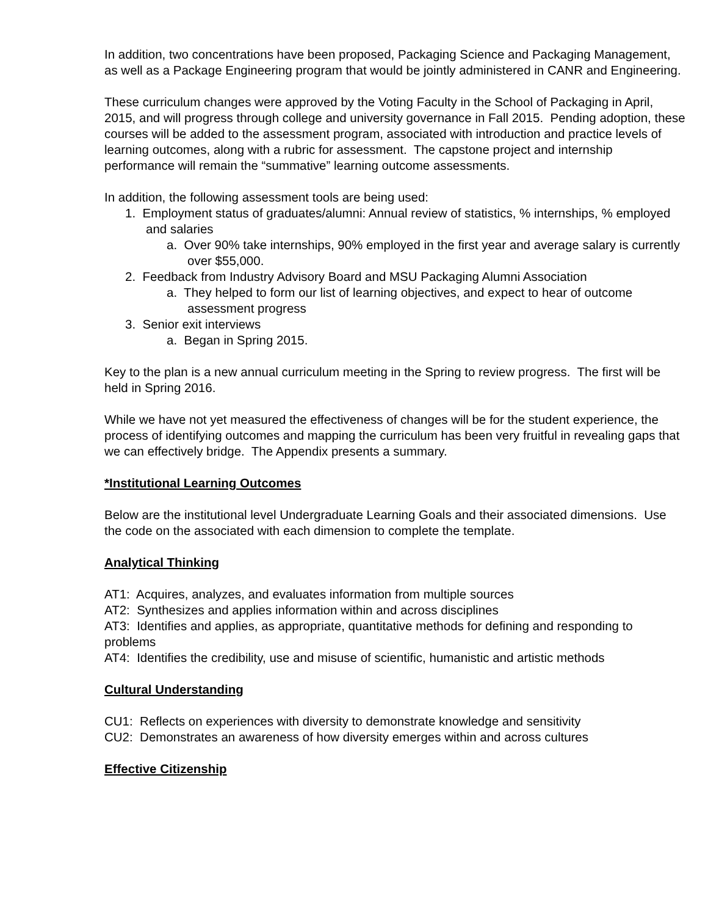In addition, two concentrations have been proposed, Packaging Science and Packaging Management, as well as a Package Engineering program that would be jointly administered in CANR and Engineering.
These curriculum changes were approved by the Voting Faculty in the School of Packaging in April, 2015, and will progress through college and university governance in Fall 2015. Pending adoption, these courses will be added to the assessment program, associated with introduction and practice levels of learning outcomes, along with a rubric for assessment. The capstone project and internship performance will remain the “summative” learning outcome assessments.
In addition, the following assessment tools are being used:
1. Employment status of graduates/alumni: Annual review of statistics, % internships, % employed and salaries
a. Over 90% take internships, 90% employed in the first year and average salary is currently over $55,000.
2. Feedback from Industry Advisory Board and MSU Packaging Alumni Association
a. They helped to form our list of learning objectives, and expect to hear of outcome assessment progress
3. Senior exit interviews
a. Began in Spring 2015.
Key to the plan is a new annual curriculum meeting in the Spring to review progress. The first will be held in Spring 2016.
While we have not yet measured the effectiveness of changes will be for the student experience, the process of identifying outcomes and mapping the curriculum has been very fruitful in revealing gaps that we can effectively bridge. The Appendix presents a summary.
*Institutional Learning Outcomes
Below are the institutional level Undergraduate Learning Goals and their associated dimensions. Use the code on the associated with each dimension to complete the template.
Analytical Thinking
AT1: Acquires, analyzes, and evaluates information from multiple sources
AT2: Synthesizes and applies information within and across disciplines
AT3: Identifies and applies, as appropriate, quantitative methods for defining and responding to problems
AT4: Identifies the credibility, use and misuse of scientific, humanistic and artistic methods
Cultural Understanding
CU1: Reflects on experiences with diversity to demonstrate knowledge and sensitivity
CU2: Demonstrates an awareness of how diversity emerges within and across cultures
Effective Citizenship